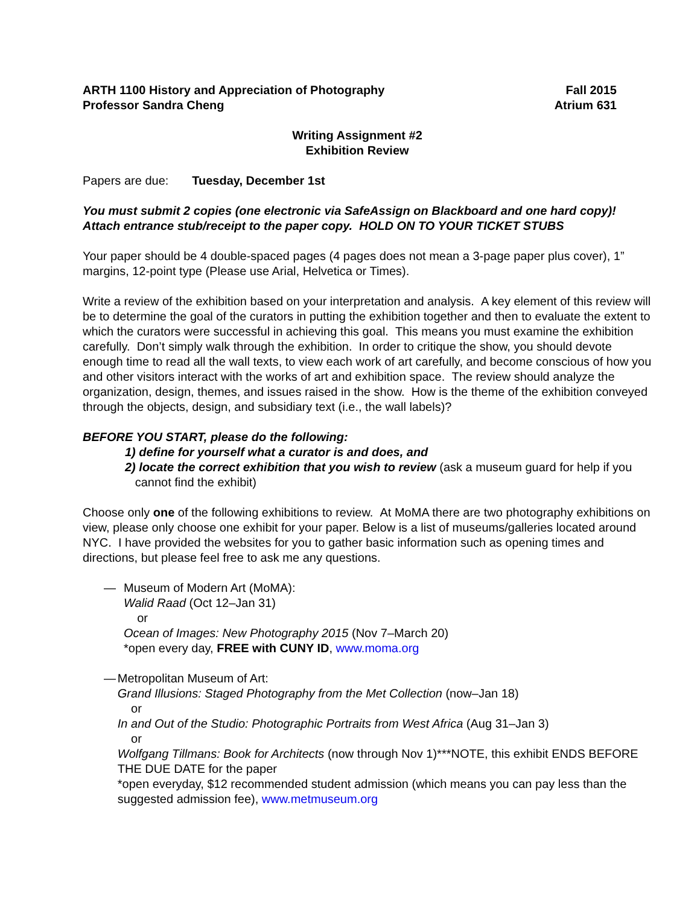ARTH 1100 History and Appreciation of Photography
Professor Sandra Cheng
Fall 2015
Atrium 631
Writing Assignment #2
Exhibition Review
Papers are due: Tuesday, December 1st
You must submit 2 copies (one electronic via SafeAssign on Blackboard and one hard copy)! Attach entrance stub/receipt to the paper copy. HOLD ON TO YOUR TICKET STUBS
Your paper should be 4 double-spaced pages (4 pages does not mean a 3-page paper plus cover), 1” margins, 12-point type (Please use Arial, Helvetica or Times).
Write a review of the exhibition based on your interpretation and analysis. A key element of this review will be to determine the goal of the curators in putting the exhibition together and then to evaluate the extent to which the curators were successful in achieving this goal. This means you must examine the exhibition carefully. Don’t simply walk through the exhibition. In order to critique the show, you should devote enough time to read all the wall texts, to view each work of art carefully, and become conscious of how you and other visitors interact with the works of art and exhibition space. The review should analyze the organization, design, themes, and issues raised in the show. How is the theme of the exhibition conveyed through the objects, design, and subsidiary text (i.e., the wall labels)?
BEFORE YOU START, please do the following:
1) define for yourself what a curator is and does, and
2) locate the correct exhibition that you wish to review (ask a museum guard for help if you
cannot find the exhibit)
Choose only one of the following exhibitions to review. At MoMA there are two photography exhibitions on view, please only choose one exhibit for your paper. Below is a list of museums/galleries located around NYC. I have provided the websites for you to gather basic information such as opening times and directions, but please feel free to ask me any questions.
— Museum of Modern Art (MoMA):
Walid Raad (Oct 12–Jan 31)
or
Ocean of Images: New Photography 2015 (Nov 7–March 20)
*open every day, FREE with CUNY ID, www.moma.org
— Metropolitan Museum of Art:
Grand Illusions: Staged Photography from the Met Collection (now–Jan 18)
or
In and Out of the Studio: Photographic Portraits from West Africa (Aug 31–Jan 3)
or
Wolfgang Tillmans: Book for Architects (now through Nov 1)***NOTE, this exhibit ENDS BEFORE THE DUE DATE for the paper
*open everyday, $12 recommended student admission (which means you can pay less than the suggested admission fee), www.metmuseum.org